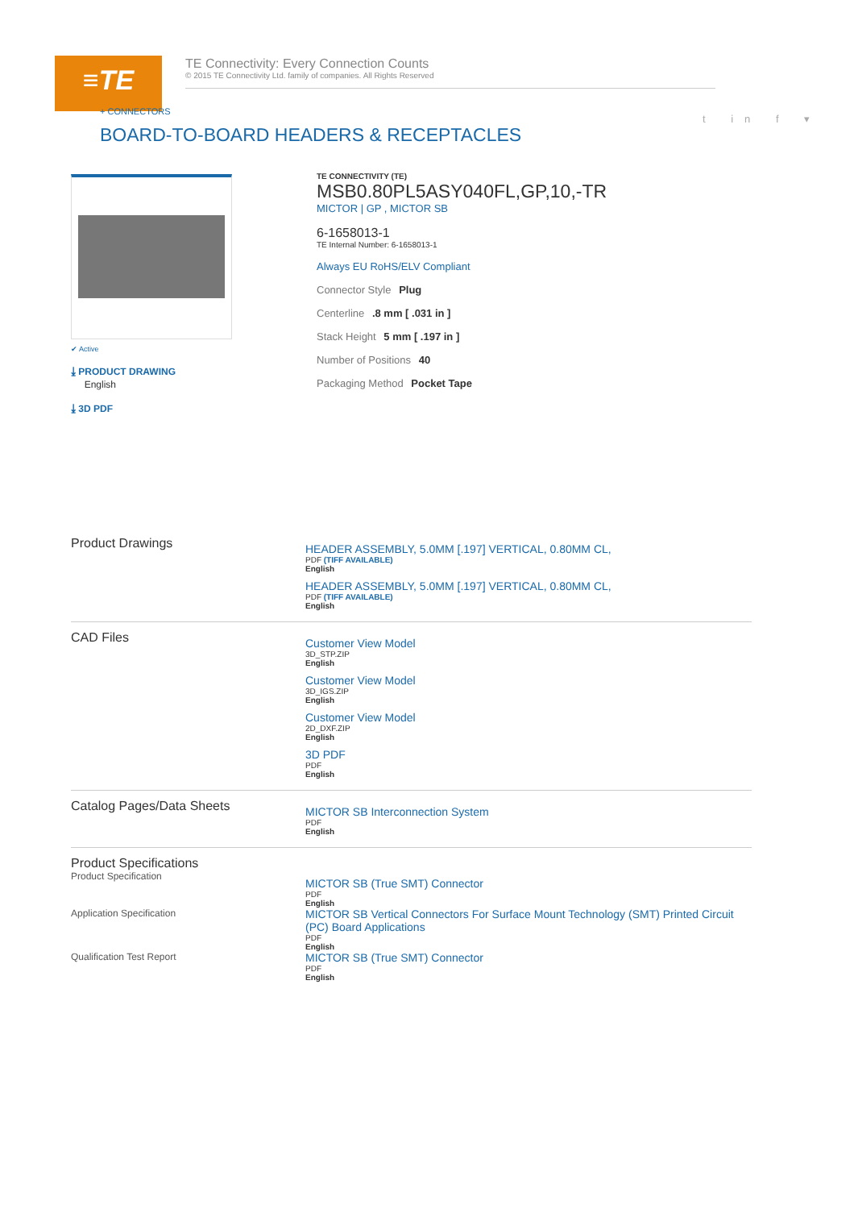≡TE
TE Connectivity: Every Connection Counts
© 2015 TE Connectivity Ltd. family of companies. All Rights Reserved
+ CONNECTORS
BOARD-TO-BOARD HEADERS & RECEPTACLES
t in f ▾
✔ Active
⤓ PRODUCT DRAWING
English
⤓ 3D PDF
TE CONNECTIVITY (TE)
MSB0.80PL5ASY040FL,GP,10,-TR
MICTOR | GP , MICTOR SB
6-1658013-1
TE Internal Number: 6-1658013-1
Always EU RoHS/ELV Compliant
Connector Style Plug
Centerline .8 mm [ .031 in ]
Stack Height 5 mm [ .197 in ]
Number of Positions 40
Packaging Method Pocket Tape
Product Drawings
HEADER ASSEMBLY, 5.0MM [.197] VERTICAL, 0.80MM CL,
PDF (TIFF AVAILABLE)
English
HEADER ASSEMBLY, 5.0MM [.197] VERTICAL, 0.80MM CL,
PDF (TIFF AVAILABLE)
English
CAD Files
Customer View Model
3D_STP.ZIP
English
Customer View Model
3D_IGS.ZIP
English
Customer View Model
2D_DXF.ZIP
English
3D PDF
PDF
English
Catalog Pages/Data Sheets
MICTOR SB Interconnection System
PDF
English
Product Specifications
Product Specification
MICTOR SB (True SMT) Connector
PDF
English
Application Specification
MICTOR SB Vertical Connectors For Surface Mount Technology (SMT) Printed Circuit (PC) Board Applications
PDF
English
Qualification Test Report
MICTOR SB (True SMT) Connector
PDF
English